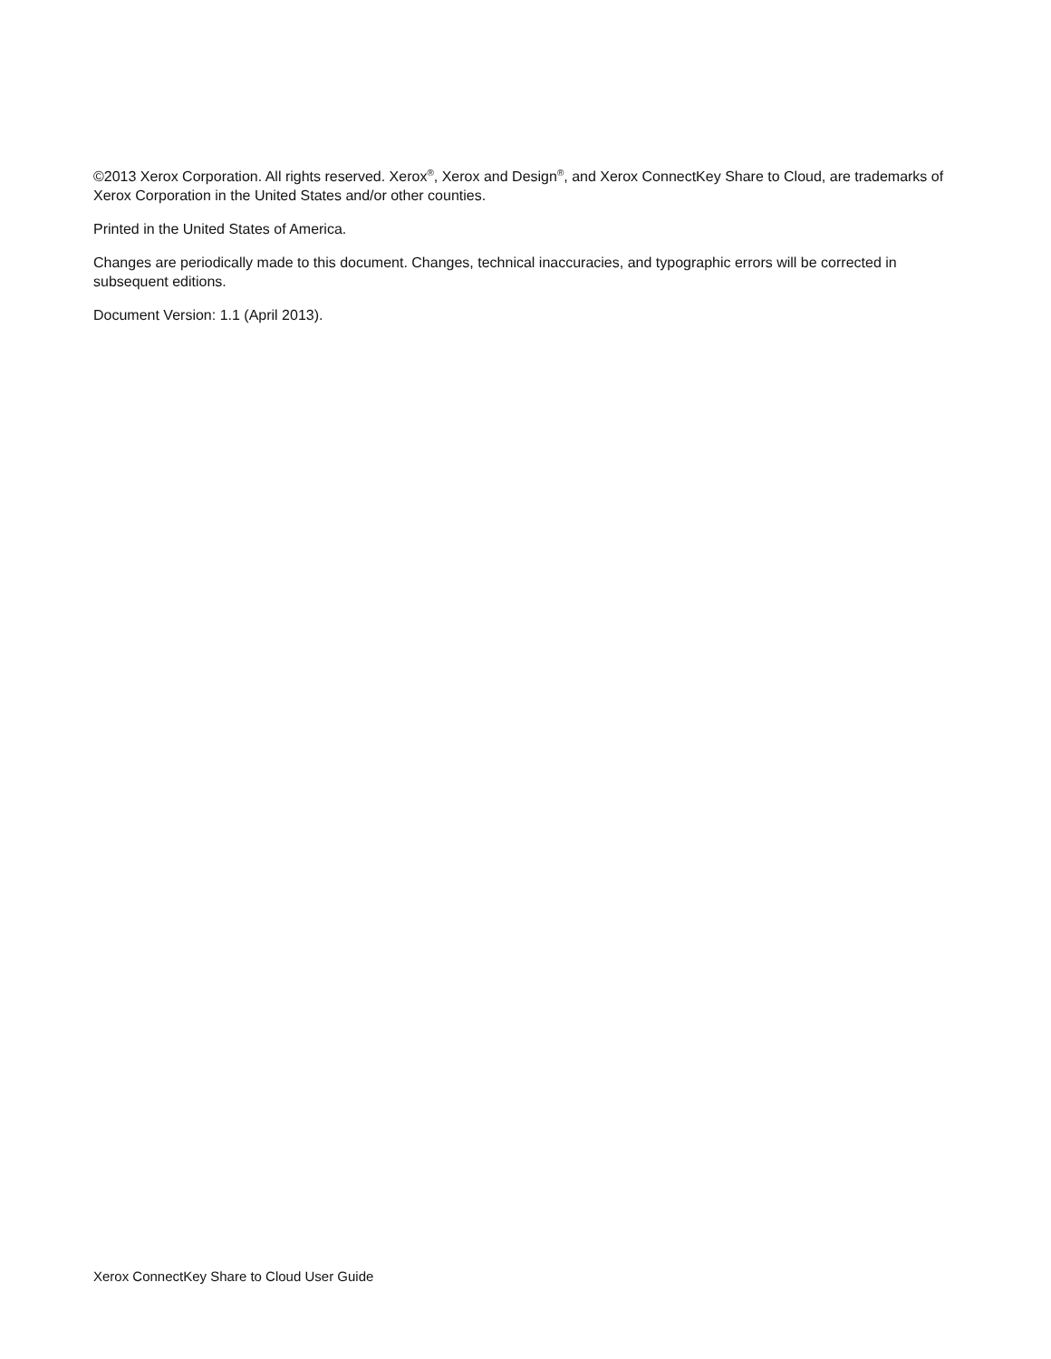©2013 Xerox Corporation. All rights reserved. Xerox<sup>®</sup>, Xerox and Design<sup>®</sup>, and Xerox ConnectKey Share to Cloud, are trademarks of Xerox Corporation in the United States and/or other counties.
Printed in the United States of America.
Changes are periodically made to this document. Changes, technical inaccuracies, and typographic errors will be corrected in subsequent editions.
Document Version: 1.1 (April 2013).
Xerox ConnectKey Share to Cloud User Guide